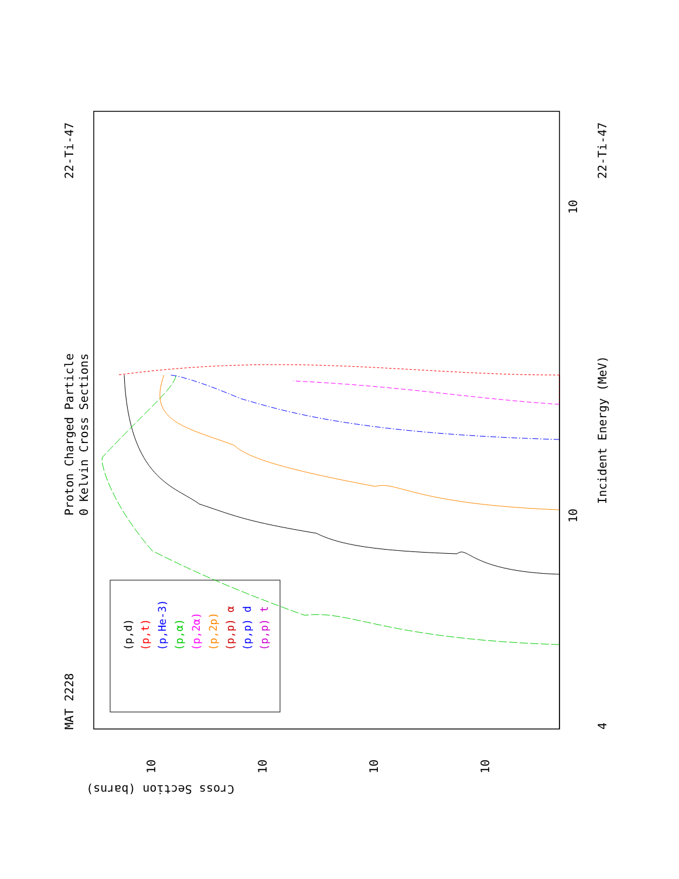Proton Charged Particle
0 Kelvin Cross Sections
MAT 2228
22-Ti-47
22-Ti-47
Incident Energy (MeV)
Cross Section (barns)
10
10
10
10
10
10
4
(p,d)
(p,t)
(p,He-3)
(p,α)
(p,2α)
(p,2p)
(p,p) α
(p,p) d
(p,p) t